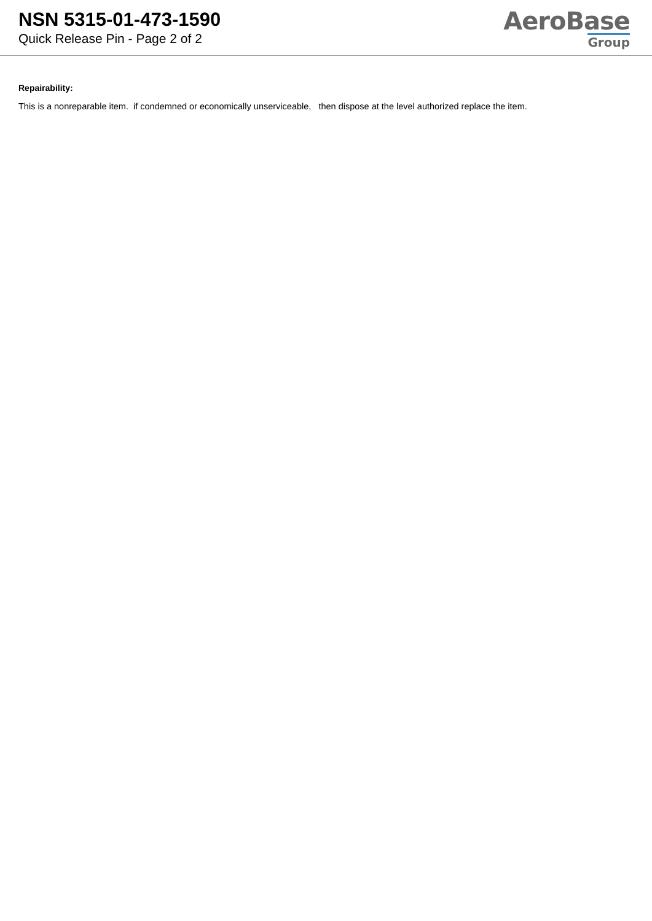NSN 5315-01-473-1590
Quick Release Pin - Page 2 of 2
AeroBase
Group
Repairability:
This is a nonreparable item. if condemned or economically unserviceable, then dispose at the level authorized replace the item.